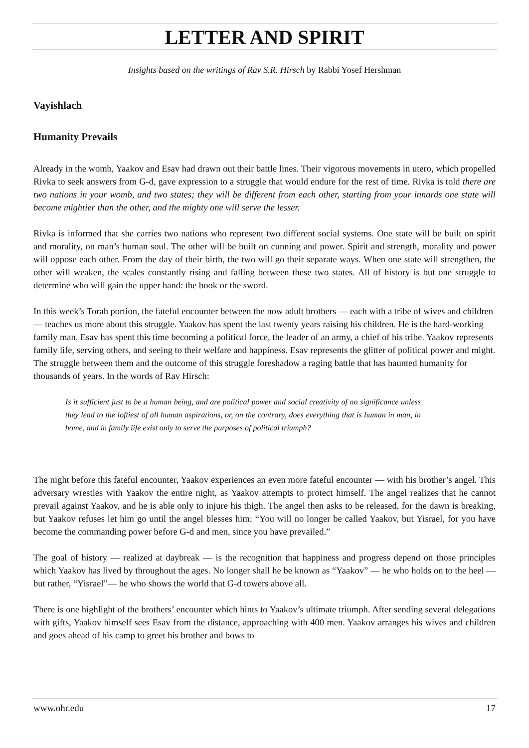LETTER AND SPIRIT
Insights based on the writings of Rav S.R. Hirsch by Rabbi Yosef Hershman
Vayishlach
Humanity Prevails
Already in the womb, Yaakov and Esav had drawn out their battle lines. Their vigorous movements in utero, which propelled Rivka to seek answers from G-d, gave expression to a struggle that would endure for the rest of time. Rivka is told there are two nations in your womb, and two states; they will be different from each other, starting from your innards one state will become mightier than the other, and the mighty one will serve the lesser.
Rivka is informed that she carries two nations who represent two different social systems. One state will be built on spirit and morality, on man’s human soul. The other will be built on cunning and power. Spirit and strength, morality and power will oppose each other. From the day of their birth, the two will go their separate ways. When one state will strengthen, the other will weaken, the scales constantly rising and falling between these two states. All of history is but one struggle to determine who will gain the upper hand: the book or the sword.
In this week’s Torah portion, the fateful encounter between the now adult brothers — each with a tribe of wives and children — teaches us more about this struggle. Yaakov has spent the last twenty years raising his children. He is the hard-working family man. Esav has spent this time becoming a political force, the leader of an army, a chief of his tribe. Yaakov represents family life, serving others, and seeing to their welfare and happiness. Esav represents the glitter of political power and might. The struggle between them and the outcome of this struggle foreshadow a raging battle that has haunted humanity for thousands of years. In the words of Rav Hirsch:
Is it sufficient just to be a human being, and are political power and social creativity of no significance unless they lead to the loftiest of all human aspirations, or, on the contrary, does everything that is human in man, in home, and in family life exist only to serve the purposes of political triumph?
The night before this fateful encounter, Yaakov experiences an even more fateful encounter — with his brother’s angel. This adversary wrestles with Yaakov the entire night, as Yaakov attempts to protect himself. The angel realizes that he cannot prevail against Yaakov, and he is able only to injure his thigh. The angel then asks to be released, for the dawn is breaking, but Yaakov refuses let him go until the angel blesses him: “You will no longer be called Yaakov, but Yisrael, for you have become the commanding power before G-d and men, since you have prevailed.”
The goal of history — realized at daybreak — is the recognition that happiness and progress depend on those principles which Yaakov has lived by throughout the ages. No longer shall he be known as “Yaakov” — he who holds on to the heel — but rather, “Yisrael”— he who shows the world that G-d towers above all.
There is one highlight of the brothers’ encounter which hints to Yaakov’s ultimate triumph. After sending several delegations with gifts, Yaakov himself sees Esav from the distance, approaching with 400 men. Yaakov arranges his wives and children and goes ahead of his camp to greet his brother and bows to
www.ohr.edu 17